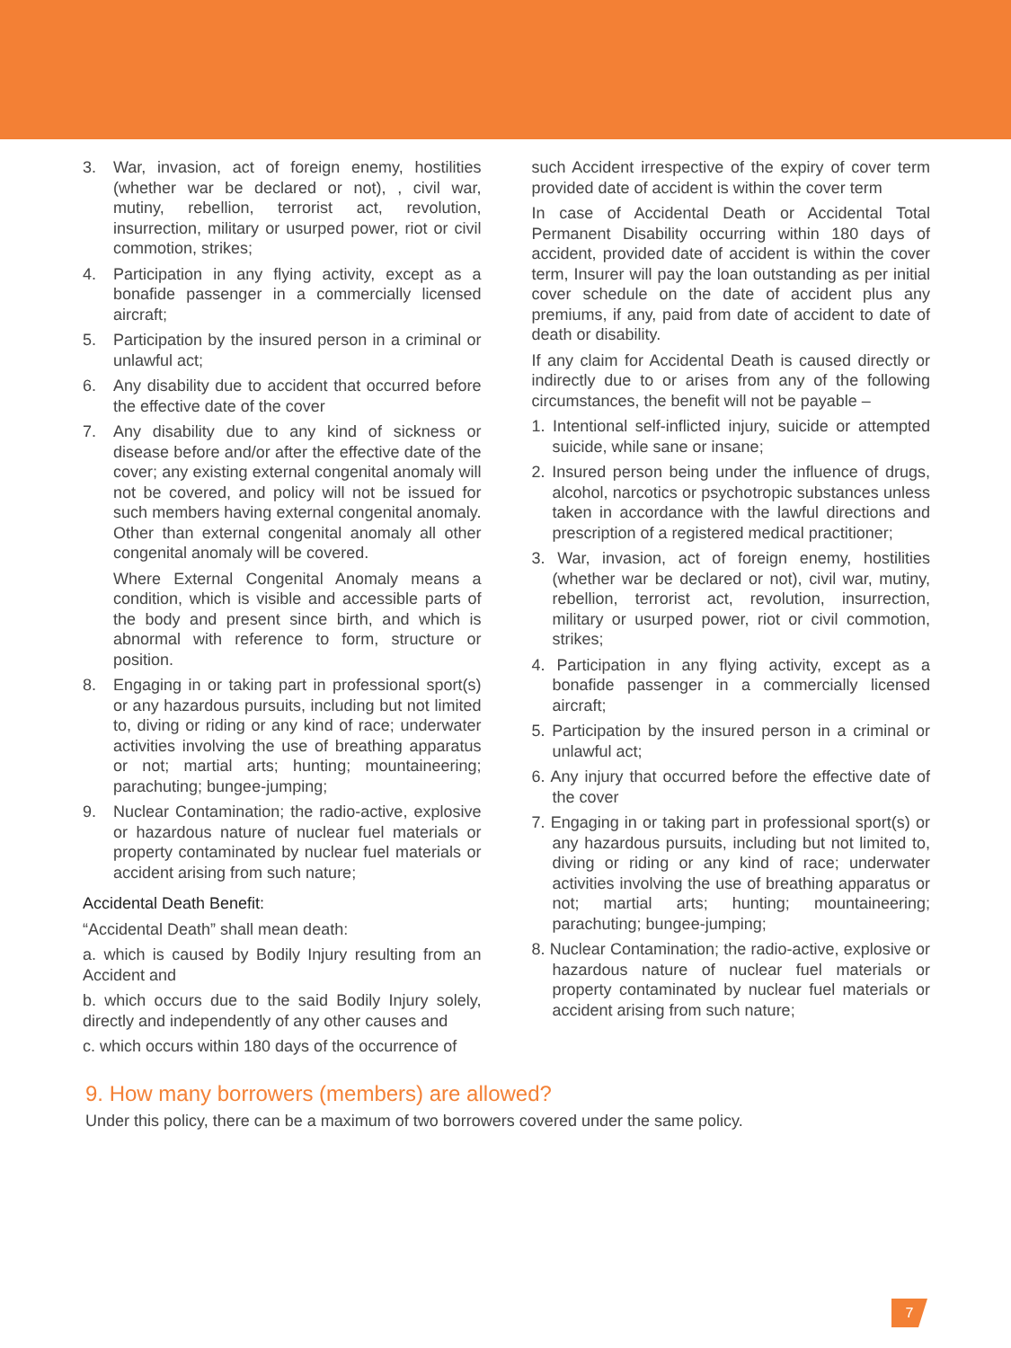3. War, invasion, act of foreign enemy, hostilities (whether war be declared or not), , civil war, mutiny, rebellion, terrorist act, revolution, insurrection, military or usurped power, riot or civil commotion, strikes;
4. Participation in any flying activity, except as a bonafide passenger in a commercially licensed aircraft;
5. Participation by the insured person in a criminal or unlawful act;
6. Any disability due to accident that occurred before the effective date of the cover
7. Any disability due to any kind of sickness or disease before and/or after the effective date of the cover; any existing external congenital anomaly will not be covered, and policy will not be issued for such members having external congenital anomaly. Other than external congenital anomaly all other congenital anomaly will be covered.
Where External Congenital Anomaly means a condition, which is visible and accessible parts of the body and present since birth, and which is abnormal with reference to form, structure or position.
8. Engaging in or taking part in professional sport(s) or any hazardous pursuits, including but not limited to, diving or riding or any kind of race; underwater activities involving the use of breathing apparatus or not; martial arts; hunting; mountaineering; parachuting; bungee-jumping;
9. Nuclear Contamination; the radio-active, explosive or hazardous nature of nuclear fuel materials or property contaminated by nuclear fuel materials or accident arising from such nature;
Accidental Death Benefit:
“Accidental Death” shall mean death:
a. which is caused by Bodily Injury resulting from an Accident and
b. which occurs due to the said Bodily Injury solely, directly and independently of any other causes and
c. which occurs within 180 days of the occurrence of
such Accident irrespective of the expiry of cover term provided date of accident is within the cover term
In case of Accidental Death or Accidental Total Permanent Disability occurring within 180 days of accident, provided date of accident is within the cover term, Insurer will pay the loan outstanding as per initial cover schedule on the date of accident plus any premiums, if any, paid from date of accident to date of death or disability.
If any claim for Accidental Death is caused directly or indirectly due to or arises from any of the following circumstances, the benefit will not be payable –
1. Intentional self-inflicted injury, suicide or attempted suicide, while sane or insane;
2. Insured person being under the influence of drugs, alcohol, narcotics or psychotropic substances unless taken in accordance with the lawful directions and prescription of a registered medical practitioner;
3. War, invasion, act of foreign enemy, hostilities (whether war be declared or not), civil war, mutiny, rebellion, terrorist act, revolution, insurrection, military or usurped power, riot or civil commotion, strikes;
4. Participation in any flying activity, except as a bonafide passenger in a commercially licensed aircraft;
5. Participation by the insured person in a criminal or unlawful act;
6. Any injury that occurred before the effective date of the cover
7. Engaging in or taking part in professional sport(s) or any hazardous pursuits, including but not limited to, diving or riding or any kind of race; underwater activities involving the use of breathing apparatus or not; martial arts; hunting; mountaineering; parachuting; bungee-jumping;
8. Nuclear Contamination; the radio-active, explosive or hazardous nature of nuclear fuel materials or property contaminated by nuclear fuel materials or accident arising from such nature;
9. How many borrowers (members) are allowed?
Under this policy, there can be a maximum of two borrowers covered under the same policy.
7